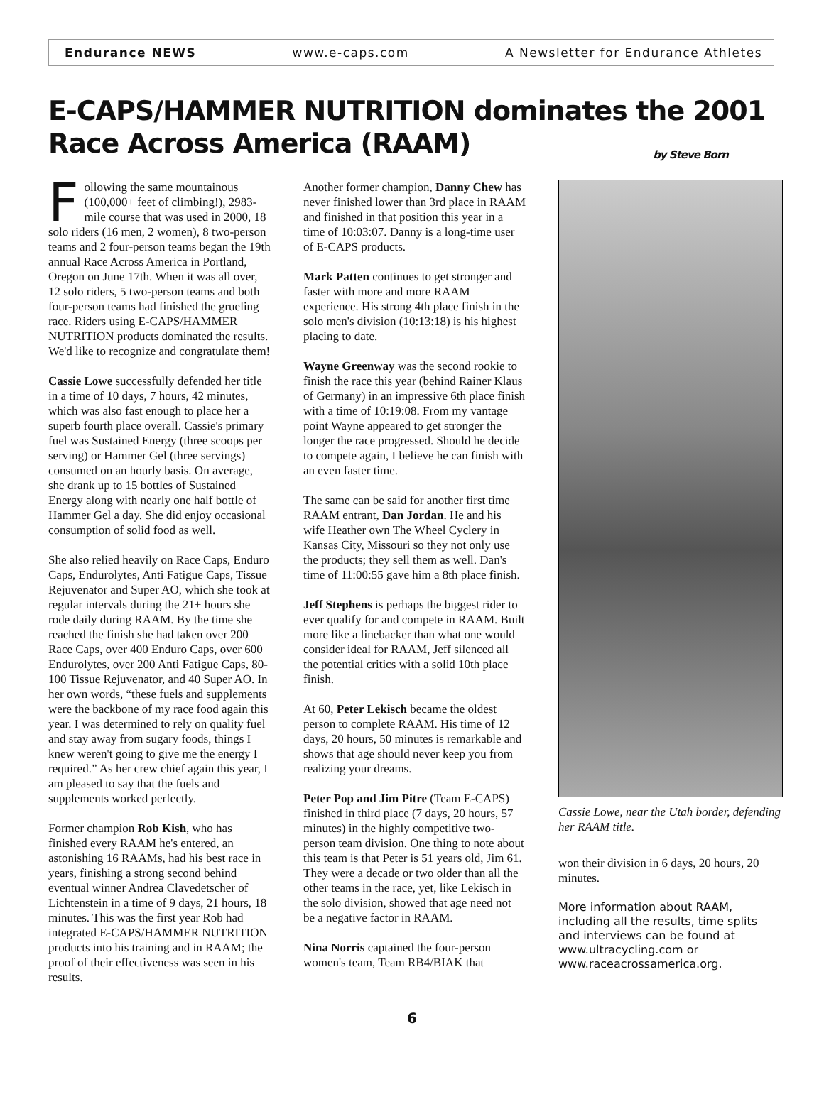Endurance NEWS www.e-caps.com A Newsletter for Endurance Athletes
E-CAPS/HAMMER NUTRITION dominates the 2001
Race Across America (RAAM) by Steve Born
Following the same mountainous (100,000+ feet of climbing!), 2983-mile course that was used in 2000, 18 solo riders (16 men, 2 women), 8 two-person teams and 2 four-person teams began the 19th annual Race Across America in Portland, Oregon on June 17th. When it was all over, 12 solo riders, 5 two-person teams and both four-person teams had finished the grueling race. Riders using E-CAPS/HAMMER NUTRITION products dominated the results. We'd like to recognize and congratulate them!
Cassie Lowe successfully defended her title in a time of 10 days, 7 hours, 42 minutes, which was also fast enough to place her a superb fourth place overall. Cassie's primary fuel was Sustained Energy (three scoops per serving) or Hammer Gel (three servings) consumed on an hourly basis. On average, she drank up to 15 bottles of Sustained Energy along with nearly one half bottle of Hammer Gel a day. She did enjoy occasional consumption of solid food as well.
She also relied heavily on Race Caps, Enduro Caps, Endurolytes, Anti Fatigue Caps, Tissue Rejuvenator and Super AO, which she took at regular intervals during the 21+ hours she rode daily during RAAM. By the time she reached the finish she had taken over 200 Race Caps, over 400 Enduro Caps, over 600 Endurolytes, over 200 Anti Fatigue Caps, 80-100 Tissue Rejuvenator, and 40 Super AO. In her own words, “these fuels and supplements were the backbone of my race food again this year. I was determined to rely on quality fuel and stay away from sugary foods, things I knew weren't going to give me the energy I required.” As her crew chief again this year, I am pleased to say that the fuels and supplements worked perfectly.
Former champion Rob Kish, who has finished every RAAM he's entered, an astonishing 16 RAAMs, had his best race in years, finishing a strong second behind eventual winner Andrea Clavedetscher of Lichtenstein in a time of 9 days, 21 hours, 18 minutes. This was the first year Rob had integrated E-CAPS/HAMMER NUTRITION products into his training and in RAAM; the proof of their effectiveness was seen in his results.
Another former champion, Danny Chew has never finished lower than 3rd place in RAAM and finished in that position this year in a time of 10:03:07. Danny is a long-time user of E-CAPS products.
Mark Patten continues to get stronger and faster with more and more RAAM experience. His strong 4th place finish in the solo men's division (10:13:18) is his highest placing to date.
Wayne Greenway was the second rookie to finish the race this year (behind Rainer Klaus of Germany) in an impressive 6th place finish with a time of 10:19:08. From my vantage point Wayne appeared to get stronger the longer the race progressed. Should he decide to compete again, I believe he can finish with an even faster time.
The same can be said for another first time RAAM entrant, Dan Jordan. He and his wife Heather own The Wheel Cyclery in Kansas City, Missouri so they not only use the products; they sell them as well. Dan's time of 11:00:55 gave him a 8th place finish.
Jeff Stephens is perhaps the biggest rider to ever qualify for and compete in RAAM. Built more like a linebacker than what one would consider ideal for RAAM, Jeff silenced all the potential critics with a solid 10th place finish.
At 60, Peter Lekisch became the oldest person to complete RAAM. His time of 12 days, 20 hours, 50 minutes is remarkable and shows that age should never keep you from realizing your dreams.
Peter Pop and Jim Pitre (Team E-CAPS) finished in third place (7 days, 20 hours, 57 minutes) in the highly competitive two-person team division. One thing to note about this team is that Peter is 51 years old, Jim 61. They were a decade or two older than all the other teams in the race, yet, like Lekisch in the solo division, showed that age need not be a negative factor in RAAM.
Nina Norris captained the four-person women's team, Team RB4/BIAK that
Cassie Lowe, near the Utah border, defending her RAAM title.
won their division in 6 days, 20 hours, 20 minutes.
More information about RAAM, including all the results, time splits and interviews can be found at www.ultracycling.com or www.raceacrossamerica.org.
6